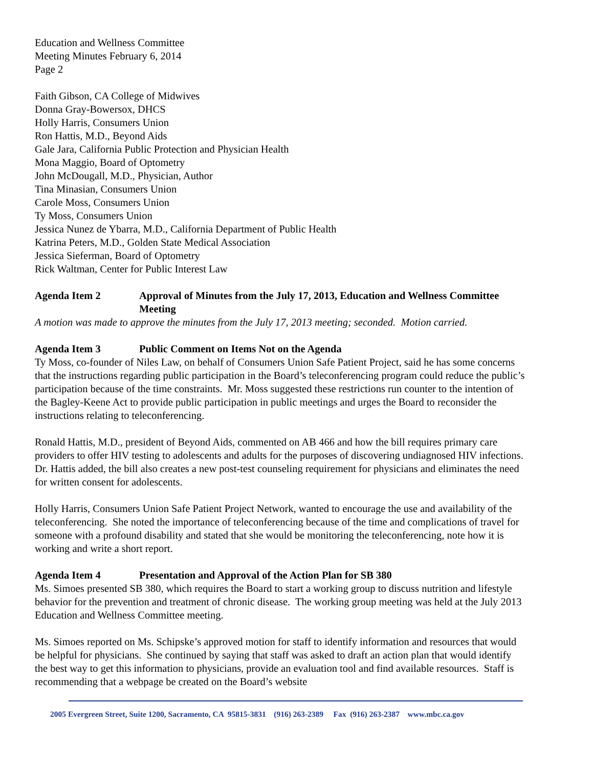Education and Wellness Committee
Meeting Minutes February 6, 2014
Page 2
Faith Gibson, CA College of Midwives
Donna Gray-Bowersox, DHCS
Holly Harris, Consumers Union
Ron Hattis, M.D., Beyond Aids
Gale Jara, California Public Protection and Physician Health
Mona Maggio, Board of Optometry
John McDougall, M.D., Physician, Author
Tina Minasian, Consumers Union
Carole Moss, Consumers Union
Ty Moss, Consumers Union
Jessica Nunez de Ybarra, M.D., California Department of Public Health
Katrina Peters, M.D., Golden State Medical Association
Jessica Sieferman, Board of Optometry
Rick Waltman, Center for Public Interest Law
Agenda Item 2 Approval of Minutes from the July 17, 2013, Education and Wellness Committee Meeting
A motion was made to approve the minutes from the July 17, 2013 meeting; seconded. Motion carried.
Agenda Item 3 Public Comment on Items Not on the Agenda
Ty Moss, co-founder of Niles Law, on behalf of Consumers Union Safe Patient Project, said he has some concerns that the instructions regarding public participation in the Board’s teleconferencing program could reduce the public’s participation because of the time constraints. Mr. Moss suggested these restrictions run counter to the intention of the Bagley-Keene Act to provide public participation in public meetings and urges the Board to reconsider the instructions relating to teleconferencing.
Ronald Hattis, M.D., president of Beyond Aids, commented on AB 466 and how the bill requires primary care providers to offer HIV testing to adolescents and adults for the purposes of discovering undiagnosed HIV infections. Dr. Hattis added, the bill also creates a new post-test counseling requirement for physicians and eliminates the need for written consent for adolescents.
Holly Harris, Consumers Union Safe Patient Project Network, wanted to encourage the use and availability of the teleconferencing. She noted the importance of teleconferencing because of the time and complications of travel for someone with a profound disability and stated that she would be monitoring the teleconferencing, note how it is working and write a short report.
Agenda Item 4 Presentation and Approval of the Action Plan for SB 380
Ms. Simoes presented SB 380, which requires the Board to start a working group to discuss nutrition and lifestyle behavior for the prevention and treatment of chronic disease. The working group meeting was held at the July 2013 Education and Wellness Committee meeting.
Ms. Simoes reported on Ms. Schipske’s approved motion for staff to identify information and resources that would be helpful for physicians. She continued by saying that staff was asked to draft an action plan that would identify the best way to get this information to physicians, provide an evaluation tool and find available resources. Staff is recommending that a webpage be created on the Board’s website
2005 Evergreen Street, Suite 1200, Sacramento, CA 95815-3831 (916) 263-2389 Fax (916) 263-2387 www.mbc.ca.gov